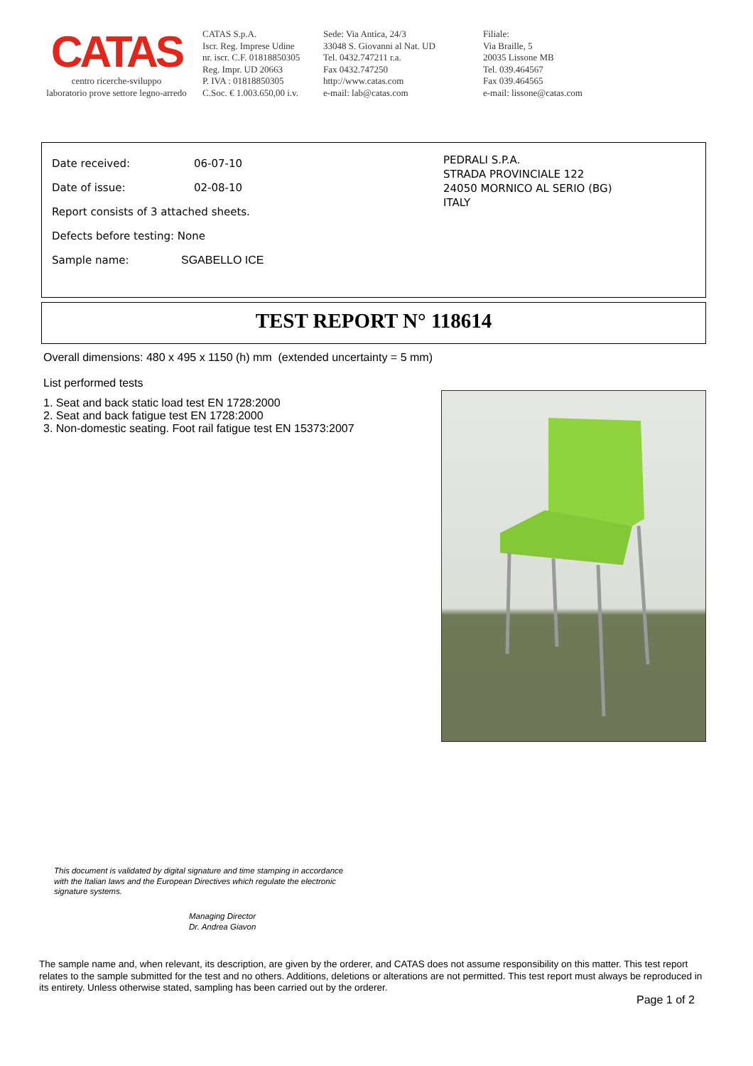CATAS
centro ricerche-sviluppo
laboratorio prove settore legno-arredo
CATAS S.p.A.
Iscr. Reg. Imprese Udine
nr. iscr. C.F. 01818850305
Reg. Impr. UD 20663
P. IVA : 01818850305
C.Soc. € 1.003.650,00 i.v.
Sede: Via Antica, 24/3
33048 S. Giovanni al Nat. UD
Tel. 0432.747211 r.a.
Fax 0432.747250
http://www.catas.com
e-mail: lab@catas.com
Filiale:
Via Braille, 5
20035 Lissone MB
Tel. 039.464567
Fax 039.464565
e-mail: lissone@catas.com
Date received: 06-07-10
Date of issue: 02-08-10
Report consists of 3 attached sheets.
Defects before testing: None
Sample name: SGABELLO ICE
PEDRALI S.P.A.
STRADA PROVINCIALE 122
24050 MORNICO AL SERIO (BG)
ITALY
TEST REPORT N° 118614
Overall dimensions: 480 x 495 x 1150 (h) mm (extended uncertainty = 5 mm)
List performed tests
1. Seat and back static load test EN 1728:2000
2. Seat and back fatigue test EN 1728:2000
3. Non-domestic seating. Foot rail fatigue test EN 15373:2007
This document is validated by digital signature and time stamping in accordance
with the Italian laws and the European Directives which regulate the electronic
signature systems.
Managing Director
Dr. Andrea Giavon
The sample name and, when relevant, its description, are given by the orderer, and CATAS does not assume responsibility on this matter. This test report relates to the sample submitted for the test and no others. Additions, deletions or alterations are not permitted. This test report must always be reproduced in its entirety. Unless otherwise stated, sampling has been carried out by the orderer.
Page 1 of 2